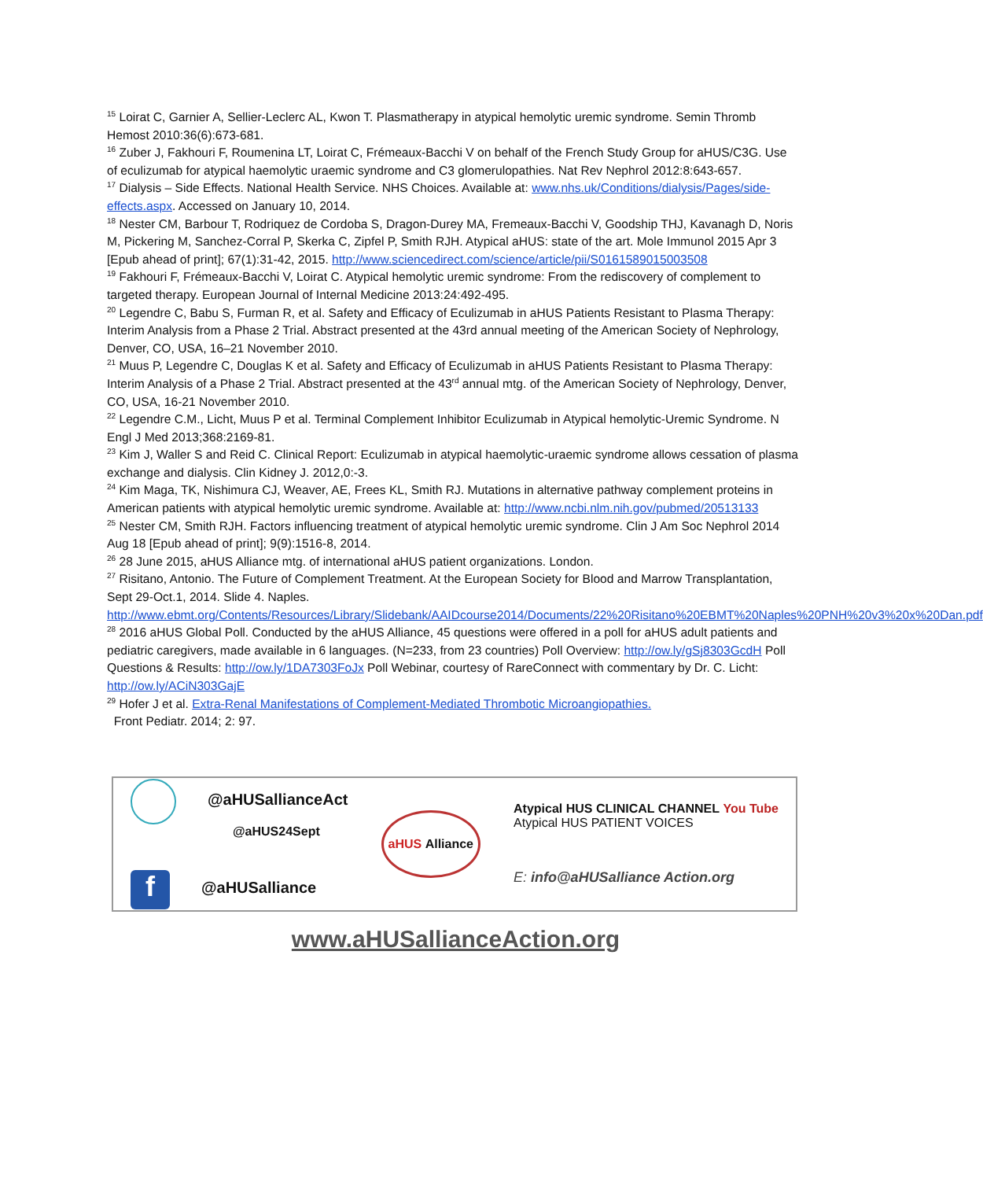<sup>15</sup> Loirat C, Garnier A, Sellier-Leclerc AL, Kwon T. Plasmatherapy in atypical hemolytic uremic syndrome. Semin Thromb Hemost 2010:36(6):673-681.
<sup>16</sup> Zuber J, Fakhouri F, Roumenina LT, Loirat C, Frémeaux-Bacchi V on behalf of the French Study Group for aHUS/C3G. Use of eculizumab for atypical haemolytic uraemic syndrome and C3 glomerulopathies. Nat Rev Nephrol 2012:8:643-657.
<sup>17</sup> Dialysis – Side Effects. National Health Service. NHS Choices. Available at: www.nhs.uk/Conditions/dialysis/Pages/side-effects.aspx. Accessed on January 10, 2014.
<sup>18</sup> Nester CM, Barbour T, Rodriquez de Cordoba S, Dragon-Durey MA, Fremeaux-Bacchi V, Goodship THJ, Kavanagh D, Noris M, Pickering M, Sanchez-Corral P, Skerka C, Zipfel P, Smith RJH. Atypical aHUS: state of the art. Mole Immunol 2015 Apr 3 [Epub ahead of print]; 67(1):31-42, 2015. http://www.sciencedirect.com/science/article/pii/S0161589015003508
<sup>19</sup> Fakhouri F, Frémeaux-Bacchi V, Loirat C. Atypical hemolytic uremic syndrome: From the rediscovery of complement to targeted therapy. European Journal of Internal Medicine 2013:24:492-495.
<sup>20</sup> Legendre C, Babu S, Furman R, et al. Safety and Efficacy of Eculizumab in aHUS Patients Resistant to Plasma Therapy: Interim Analysis from a Phase 2 Trial. Abstract presented at the 43rd annual meeting of the American Society of Nephrology, Denver, CO, USA, 16–21 November 2010.
<sup>21</sup> Muus P, Legendre C, Douglas K et al. Safety and Efficacy of Eculizumab in aHUS Patients Resistant to Plasma Therapy: Interim Analysis of a Phase 2 Trial. Abstract presented at the 43<sup>rd</sup> annual mtg. of the American Society of Nephrology, Denver, CO, USA, 16-21 November 2010.
<sup>22</sup> Legendre C.M., Licht, Muus P et al. Terminal Complement Inhibitor Eculizumab in Atypical hemolytic-Uremic Syndrome. N Engl J Med 2013;368:2169-81.
<sup>23</sup> Kim J, Waller S and Reid C. Clinical Report: Eculizumab in atypical haemolytic-uraemic syndrome allows cessation of plasma exchange and dialysis. Clin Kidney J. 2012,0:-3.
<sup>24</sup> Kim Maga, TK, Nishimura CJ, Weaver, AE, Frees KL, Smith RJ. Mutations in alternative pathway complement proteins in American patients with atypical hemolytic uremic syndrome. Available at: http://www.ncbi.nlm.nih.gov/pubmed/20513133
<sup>25</sup> Nester CM, Smith RJH. Factors influencing treatment of atypical hemolytic uremic syndrome. Clin J Am Soc Nephrol 2014 Aug 18 [Epub ahead of print]; 9(9):1516-8, 2014.
<sup>26</sup> 28 June 2015, aHUS Alliance mtg. of international aHUS patient organizations. London.
<sup>27</sup> Risitano, Antonio. The Future of Complement Treatment. At the European Society for Blood and Marrow Transplantation, Sept 29-Oct.1, 2014. Slide 4. Naples. http://www.ebmt.org/Contents/Resources/Library/Slidebank/AAIDcourse2014/Documents/22%20Risitano%20EBMT%20Naples%20PNH%20v3%20x%20Dan.pdf
<sup>28</sup> 2016 aHUS Global Poll. Conducted by the aHUS Alliance, 45 questions were offered in a poll for aHUS adult patients and pediatric caregivers, made available in 6 languages. (N=233, from 23 countries) Poll Overview: http://ow.ly/gSj8303GcdH Poll Questions & Results: http://ow.ly/1DA7303FoJx Poll Webinar, courtesy of RareConnect with commentary by Dr. C. Licht: http://ow.ly/ACiN303GajE
<sup>29</sup> Hofer J et al. Extra-Renal Manifestations of Complement-Mediated Thrombotic Microangiopathies.
Front Pediatr. 2014; 2: 97.
@aHUSallianceAct
@aHUS24Sept
f @aHUSalliance
aHUS Alliance
Atypical HUS CLINICAL CHANNEL You Tube
Atypical HUS PATIENT VOICES
E: info@aHUSalliance Action.org
www.aHUSallianceAction.org